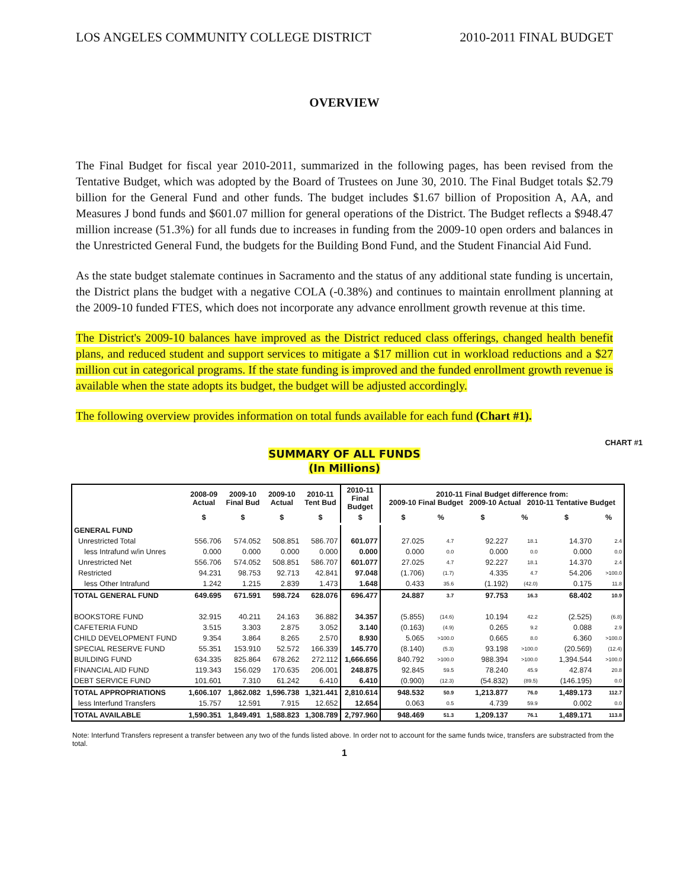LOS ANGELES COMMUNITY COLLEGE DISTRICT 2010-2011 FINAL BUDGET
OVERVIEW
The Final Budget for fiscal year 2010-2011, summarized in the following pages, has been revised from the Tentative Budget, which was adopted by the Board of Trustees on June 30, 2010. The Final Budget totals $2.79 billion for the General Fund and other funds. The budget includes $1.67 billion of Proposition A, AA, and Measures J bond funds and $601.07 million for general operations of the District. The Budget reflects a $948.47 million increase (51.3%) for all funds due to increases in funding from the 2009-10 open orders and balances in the Unrestricted General Fund, the budgets for the Building Bond Fund, and the Student Financial Aid Fund.
As the state budget stalemate continues in Sacramento and the status of any additional state funding is uncertain, the District plans the budget with a negative COLA (-0.38%) and continues to maintain enrollment planning at the 2009-10 funded FTES, which does not incorporate any advance enrollment growth revenue at this time.
The District's 2009-10 balances have improved as the District reduced class offerings, changed health benefit plans, and reduced student and support services to mitigate a $17 million cut in workload reductions and a $27 million cut in categorical programs. If the state funding is improved and the funded enrollment growth revenue is available when the state adopts its budget, the budget will be adjusted accordingly.
The following overview provides information on total funds available for each fund (Chart #1).
CHART #1
SUMMARY OF ALL FUNDS
(In Millions)
| | 2008-09 Actual | 2009-10 Final Bud | 2009-10 Actual | 2010-11 Tent Bud | 2010-11 Final Budget | 2010-11 Final Budget difference from: 2009-10 Final Budget 2009-10 Actual 2010-11 Tentative Budget | | | | | |
| --- | --- | --- | --- | --- | --- | --- | --- | --- | --- | --- | --- |
| | $ | $ | $ | $ | $ | $ | % | $ | % | $ | % |
| GENERAL FUND | | | | | | | | | | | |
| Unrestricted Total | 556.706 | 574.052 | 508.851 | 586.707 | 601.077 | 27.025 | 4.7 | 92.227 | 18.1 | 14.370 | 2.4 |
| less Intrafund w/in Unres | 0.000 | 0.000 | 0.000 | 0.000 | 0.000 | 0.000 | 0.0 | 0.000 | 0.0 | 0.000 | 0.0 |
| Unrestricted Net | 556.706 | 574.052 | 508.851 | 586.707 | 601.077 | 27.025 | 4.7 | 92.227 | 18.1 | 14.370 | 2.4 |
| Restricted | 94.231 | 98.753 | 92.713 | 42.841 | 97.048 | (1.706) | (1.7) | 4.335 | 4.7 | 54.206 | >100.0 |
| less Other Intrafund | 1.242 | 1.215 | 2.839 | 1.473 | 1.648 | 0.433 | 35.6 | (1.192) | (42.0) | 0.175 | 11.8 |
| TOTAL GENERAL FUND | 649.695 | 671.591 | 598.724 | 628.076 | 696.477 | 24.887 | 3.7 | 97.753 | 16.3 | 68.402 | 10.9 |
| BOOKSTORE FUND | 32.915 | 40.211 | 24.163 | 36.882 | 34.357 | (5.855) | (14.6) | 10.194 | 42.2 | (2.525) | (6.8) |
| CAFETERIA FUND | 3.515 | 3.303 | 2.875 | 3.052 | 3.140 | (0.163) | (4.9) | 0.265 | 9.2 | 0.088 | 2.9 |
| CHILD DEVELOPMENT FUND | 9.354 | 3.864 | 8.265 | 2.570 | 8.930 | 5.065 | >100.0 | 0.665 | 8.0 | 6.360 | >100.0 |
| SPECIAL RESERVE FUND | 55.351 | 153.910 | 52.572 | 166.339 | 145.770 | (8.140) | (5.3) | 93.198 | >100.0 | (20.569) | (12.4) |
| BUILDING FUND | 634.335 | 825.864 | 678.262 | 272.112 | 1,666.656 | 840.792 | >100.0 | 988.394 | >100.0 | 1,394.544 | >100.0 |
| FINANCIAL AID FUND | 119.343 | 156.029 | 170.635 | 206.001 | 248.875 | 92.845 | 59.5 | 78.240 | 45.9 | 42.874 | 20.8 |
| DEBT SERVICE FUND | 101.601 | 7.310 | 61.242 | 6.410 | 6.410 | (0.900) | (12.3) | (54.832) | (89.5) | (146.195) | 0.0 |
| TOTAL APPROPRIATIONS | 1,606.107 | 1,862.082 | 1,596.738 | 1,321.441 | 2,810.614 | 948.532 | 50.9 | 1,213.877 | 76.0 | 1,489.173 | 112.7 |
| less Interfund Transfers | 15.757 | 12.591 | 7.915 | 12.652 | 12.654 | 0.063 | 0.5 | 4.739 | 59.9 | 0.002 | 0.0 |
| TOTAL AVAILABLE | 1,590.351 | 1,849.491 | 1,588.823 | 1,308.789 | 2,797.960 | 948.469 | 51.3 | 1,209.137 | 76.1 | 1,489.171 | 113.8 |
Note: Interfund Transfers represent a transfer between any two of the funds listed above. In order not to account for the same funds twice, transfers are substracted from the total.
1